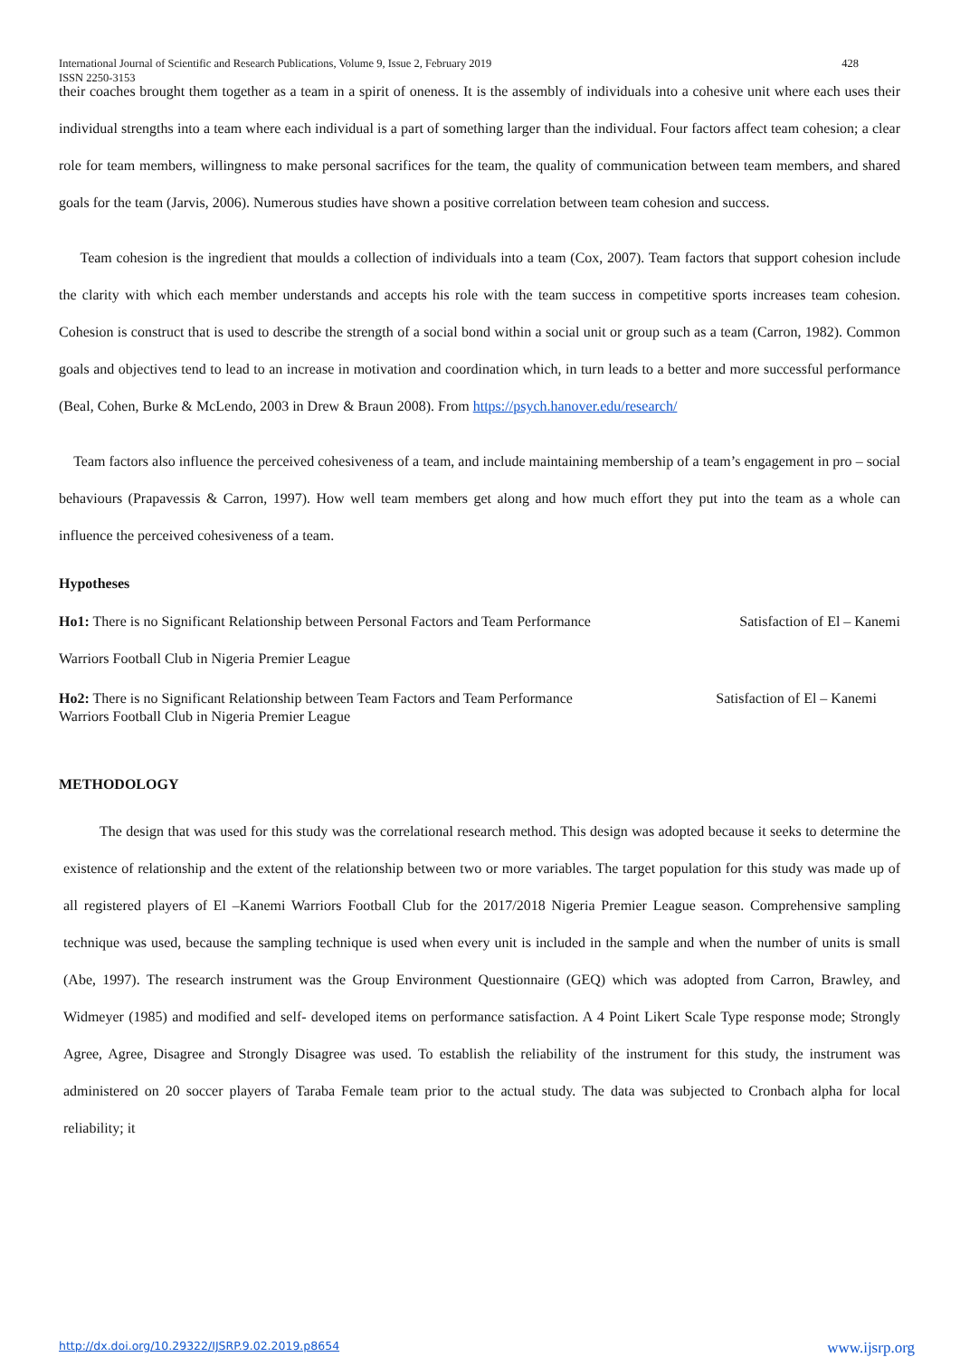International Journal of Scientific and Research Publications, Volume 9, Issue 2, February 2019
ISSN 2250-3153 428
their coaches brought them together as a team in a spirit of oneness. It is the assembly of individuals into a cohesive unit where each uses their individual strengths into a team where each individual is a part of something larger than the individual. Four factors affect team cohesion; a clear role for team members, willingness to make personal sacrifices for the team, the quality of communication between team members, and shared goals for the team (Jarvis, 2006). Numerous studies have shown a positive correlation between team cohesion and success.
Team cohesion is the ingredient that moulds a collection of individuals into a team (Cox, 2007). Team factors that support cohesion include the clarity with which each member understands and accepts his role with the team success in competitive sports increases team cohesion. Cohesion is construct that is used to describe the strength of a social bond within a social unit or group such as a team (Carron, 1982). Common goals and objectives tend to lead to an increase in motivation and coordination which, in turn leads to a better and more successful performance (Beal, Cohen, Burke & McLendo, 2003 in Drew & Braun 2008). From https://psych.hanover.edu/research/
Team factors also influence the perceived cohesiveness of a team, and include maintaining membership of a team’s engagement in pro – social behaviours (Prapavessis & Carron, 1997). How well team members get along and how much effort they put into the team as a whole can influence the perceived cohesiveness of a team.
Hypotheses
Ho1: There is no Significant Relationship between Personal Factors and Team Performance Satisfaction of El – Kanemi
Warriors Football Club in Nigeria Premier League
Ho2: There is no Significant Relationship between Team Factors and Team Performance Satisfaction of El – Kanemi
Warriors Football Club in Nigeria Premier League
METHODOLOGY
The design that was used for this study was the correlational research method. This design was adopted because it seeks to determine the existence of relationship and the extent of the relationship between two or more variables. The target population for this study was made up of all registered players of El –Kanemi Warriors Football Club for the 2017/2018 Nigeria Premier League season. Comprehensive sampling technique was used, because the sampling technique is used when every unit is included in the sample and when the number of units is small (Abe, 1997). The research instrument was the Group Environment Questionnaire (GEQ) which was adopted from Carron, Brawley, and Widmeyer (1985) and modified and self- developed items on performance satisfaction. A 4 Point Likert Scale Type response mode; Strongly Agree, Agree, Disagree and Strongly Disagree was used. To establish the reliability of the instrument for this study, the instrument was administered on 20 soccer players of Taraba Female team prior to the actual study. The data was subjected to Cronbach alpha for local reliability; it
http://dx.doi.org/10.29322/IJSRP.9.02.2019.p8654 www.ijsrp.org